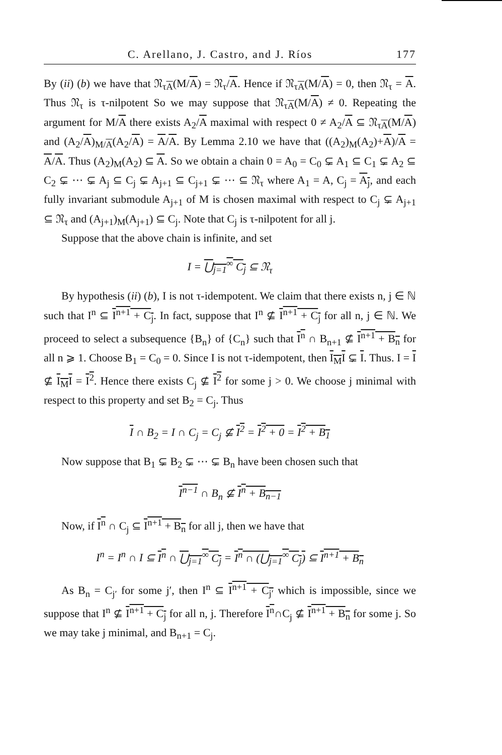C. Arellano, J. Castro, and J. Ríos 177
By (ii) (b) we have that 𝔑<sub>τA</sub>(M/A) = 𝔑<sub>τ</sub>/A. Hence if 𝔑<sub>τA</sub>(M/A) = 0, then 𝔑<sub>τ</sub> = A. Thus 𝔑<sub>τ</sub> is τ-nilpotent So we may suppose that 𝔑<sub>τA</sub>(M/A) ≠ 0. Repeating the argument for M/A there exists A<sub>2</sub>/A maximal with respect 0 ≠ A<sub>2</sub>/A ⊆ 𝔑<sub>τA</sub>(M/A) and (A<sub>2</sub>/A)<sub>M/A</sub>(A<sub>2</sub>/A) = A/A. By Lemma 2.10 we have that ((A<sub>2</sub>)<sub>M</sub>(A<sub>2</sub>)+A)/A = A/A. Thus (A<sub>2</sub>)<sub>M</sub>(A<sub>2</sub>) ⊆ A. So we obtain a chain 0 = A<sub>0</sub> = C<sub>0</sub> ⊊ A<sub>1</sub> ⊆ C<sub>1</sub> ⊊ A<sub>2</sub> ⊆ C<sub>2</sub> ⊊ ⋯ ⊊ A<sub>j</sub> ⊆ C<sub>j</sub> ⊊ A<sub>j+1</sub> ⊆ C<sub>j+1</sub> ⊊ ⋯ ⊆ 𝔑<sub>τ</sub> where A<sub>1</sub> = A, C<sub>j</sub> = A<sub>j</sub>, and each fully invariant submodule A<sub>j+1</sub> of M is chosen maximal with respect to C<sub>j</sub> ⊊ A<sub>j+1</sub> ⊆ 𝔑<sub>τ</sub> and (A<sub>j+1</sub>)<sub>M</sub>(A<sub>j+1</sub>) ⊆ C<sub>j</sub>. Note that C<sub>j</sub> is τ-nilpotent for all j.
Suppose that the above chain is infinite, and set
I = ⋃<sub>j=1</sub><sup>∞</sup> C<sub>j</sub> ⊆ 𝔑<sub>τ</sub>
By hypothesis (ii) (b), I is not τ-idempotent. We claim that there exists n, j ∈ ℕ such that I<sup>n</sup> ⊆ I<sup>n+1</sup> + C<sub>j</sub>. In fact, suppose that I<sup>n</sup> ⊈ I<sup>n+1</sup> + C<sub>j</sub> for all n, j ∈ ℕ. We proceed to select a subsequence {B<sub>n</sub>} of {C<sub>n</sub>} such that I<sup>n</sup> ∩ B<sub>n+1</sub> ⊈ I<sup>n+1</sup> + B<sub>n</sub> for all n ⩾ 1. Choose B<sub>1</sub> = C<sub>0</sub> = 0. Since I is not τ-idempotent, then I<sub>M</sub>I ⊊ I. Thus. I = I ⊈ I<sub>M</sub>I = I<sup>2</sup>. Hence there exists C<sub>j</sub> ⊈ I<sup>2</sup> for some j > 0. We choose j minimal with respect to this property and set B<sub>2</sub> = C<sub>j</sub>. Thus
I ∩ B<sub>2</sub> = I ∩ C<sub>j</sub> = C<sub>j</sub> ⊈ I<sup>2</sup> = I<sup>2</sup> + 0 = I<sup>2</sup> + B<sub>1</sub>
Now suppose that B<sub>1</sub> ⊊ B<sub>2</sub> ⊊ ⋯ ⊊ B<sub>n</sub> have been chosen such that
I<sup>n−1</sup> ∩ B<sub>n</sub> ⊈ I<sup>n</sup> + B<sub>n−1</sub>
Now, if I<sup>n</sup> ∩ C<sub>j</sub> ⊆ I<sup>n+1</sup> + B<sub>n</sub> for all j, then we have that
I<sup>n</sup> = I<sup>n</sup> ∩ I ⊆ I<sup>n</sup> ∩ ⋃<sub>j=1</sub><sup>∞</sup> C<sub>j</sub> = I<sup>n</sup> ∩ (⋃<sub>j=1</sub><sup>∞</sup> C<sub>j</sub>) ⊆ I<sup>n+1</sup> + B<sub>n</sub>
As B<sub>n</sub> = C<sub>j′</sub> for some j′, then I<sup>n</sup> ⊆ I<sup>n+1</sup> + C<sub>j′</sub> which is impossible, since we suppose that I<sup>n</sup> ⊈ I<sup>n+1</sup> + C<sub>j</sub> for all n, j. Therefore I<sup>n</sup>∩C<sub>j</sub> ⊈ I<sup>n+1</sup> + B<sub>n</sub> for some j. So we may take j minimal, and B<sub>n+1</sub> = C<sub>j</sub>.